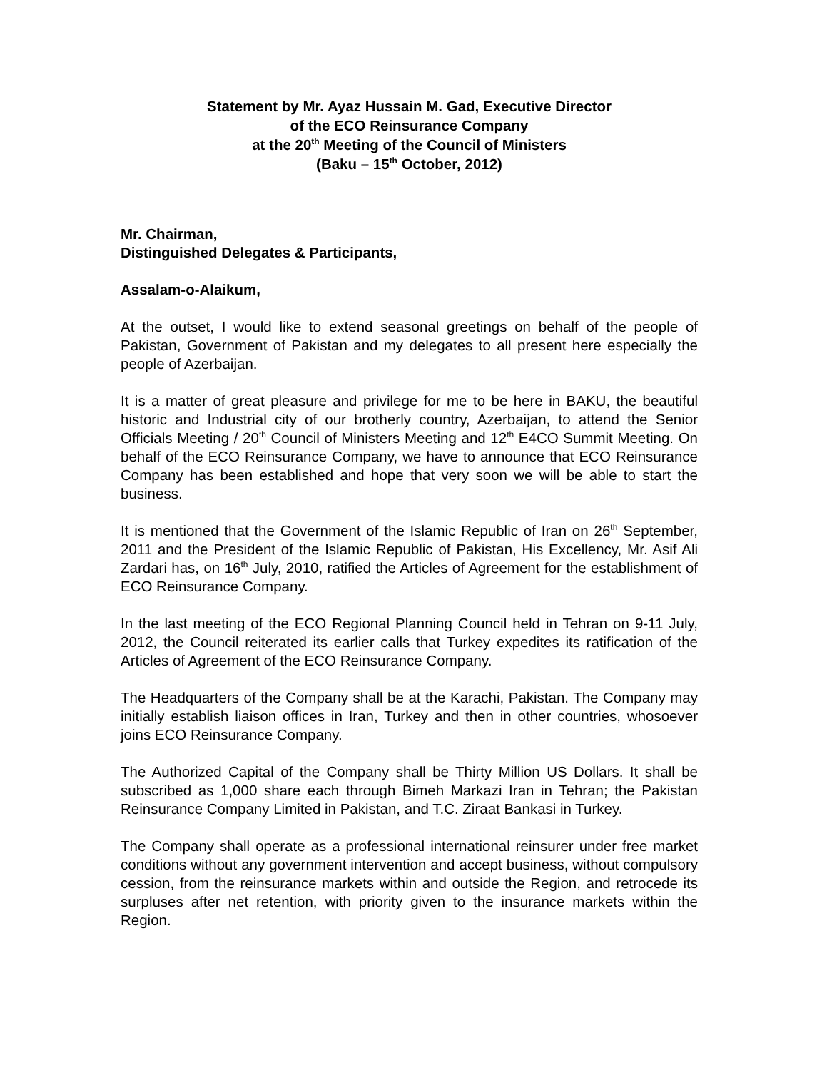Statement by Mr. Ayaz Hussain M. Gad, Executive Director
of the ECO Reinsurance Company
at the 20<sup>th</sup> Meeting of the Council of Ministers
(Baku – 15<sup>th</sup> October, 2012)
Mr. Chairman,
Distinguished Delegates & Participants,
Assalam-o-Alaikum,
At the outset, I would like to extend seasonal greetings on behalf of the people of Pakistan, Government of Pakistan and my delegates to all present here especially the people of Azerbaijan.
It is a matter of great pleasure and privilege for me to be here in BAKU, the beautiful historic and Industrial city of our brotherly country, Azerbaijan, to attend the Senior Officials Meeting / 20<sup>th</sup> Council of Ministers Meeting and 12<sup>th</sup> E4CO Summit Meeting. On behalf of the ECO Reinsurance Company, we have to announce that ECO Reinsurance Company has been established and hope that very soon we will be able to start the business.
It is mentioned that the Government of the Islamic Republic of Iran on 26<sup>th</sup> September, 2011 and the President of the Islamic Republic of Pakistan, His Excellency, Mr. Asif Ali Zardari has, on 16<sup>th</sup> July, 2010, ratified the Articles of Agreement for the establishment of ECO Reinsurance Company.
In the last meeting of the ECO Regional Planning Council held in Tehran on 9-11 July, 2012, the Council reiterated its earlier calls that Turkey expedites its ratification of the Articles of Agreement of the ECO Reinsurance Company.
The Headquarters of the Company shall be at the Karachi, Pakistan. The Company may initially establish liaison offices in Iran, Turkey and then in other countries, whosoever joins ECO Reinsurance Company.
The Authorized Capital of the Company shall be Thirty Million US Dollars. It shall be subscribed as 1,000 share each through Bimeh Markazi Iran in Tehran; the Pakistan Reinsurance Company Limited in Pakistan, and T.C. Ziraat Bankasi in Turkey.
The Company shall operate as a professional international reinsurer under free market conditions without any government intervention and accept business, without compulsory cession, from the reinsurance markets within and outside the Region, and retrocede its surpluses after net retention, with priority given to the insurance markets within the Region.